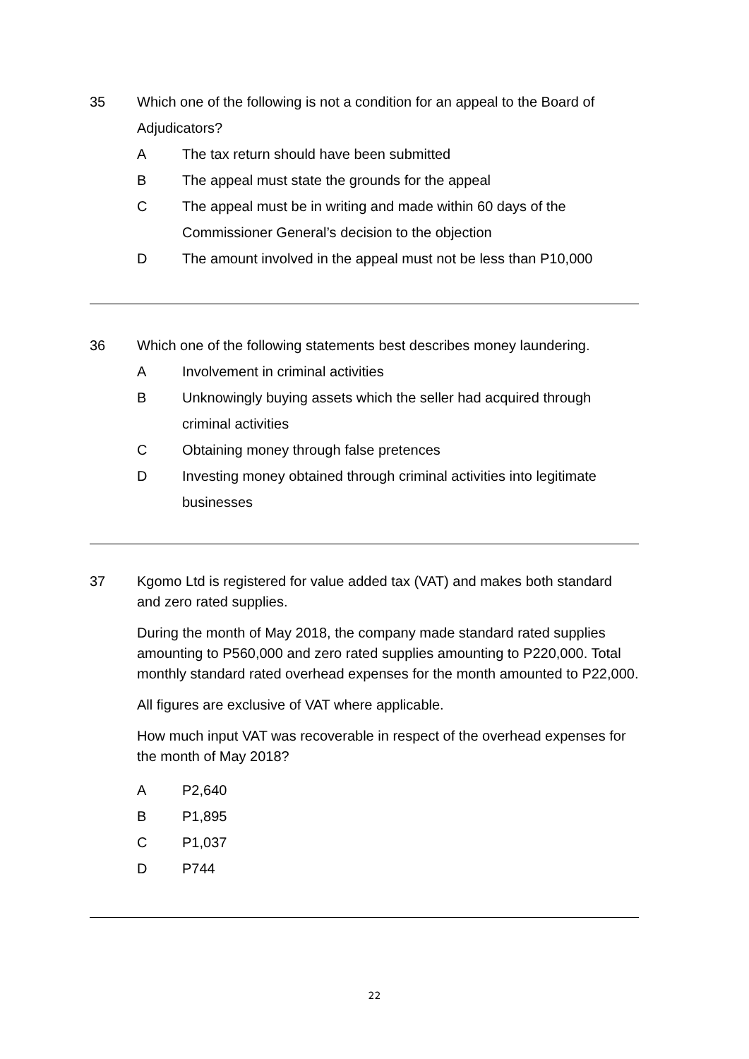35 Which one of the following is not a condition for an appeal to the Board of Adjudicators?
A The tax return should have been submitted
B The appeal must state the grounds for the appeal
C The appeal must be in writing and made within 60 days of the Commissioner General’s decision to the objection
D The amount involved in the appeal must not be less than P10,000
36 Which one of the following statements best describes money laundering.
A Involvement in criminal activities
B Unknowingly buying assets which the seller had acquired through criminal activities
C Obtaining money through false pretences
D Investing money obtained through criminal activities into legitimate businesses
37 Kgomo Ltd is registered for value added tax (VAT) and makes both standard and zero rated supplies.
During the month of May 2018, the company made standard rated supplies amounting to P560,000 and zero rated supplies amounting to P220,000. Total monthly standard rated overhead expenses for the month amounted to P22,000.
All figures are exclusive of VAT where applicable.
How much input VAT was recoverable in respect of the overhead expenses for the month of May 2018?
A P2,640
B P1,895
C P1,037
D P744
22